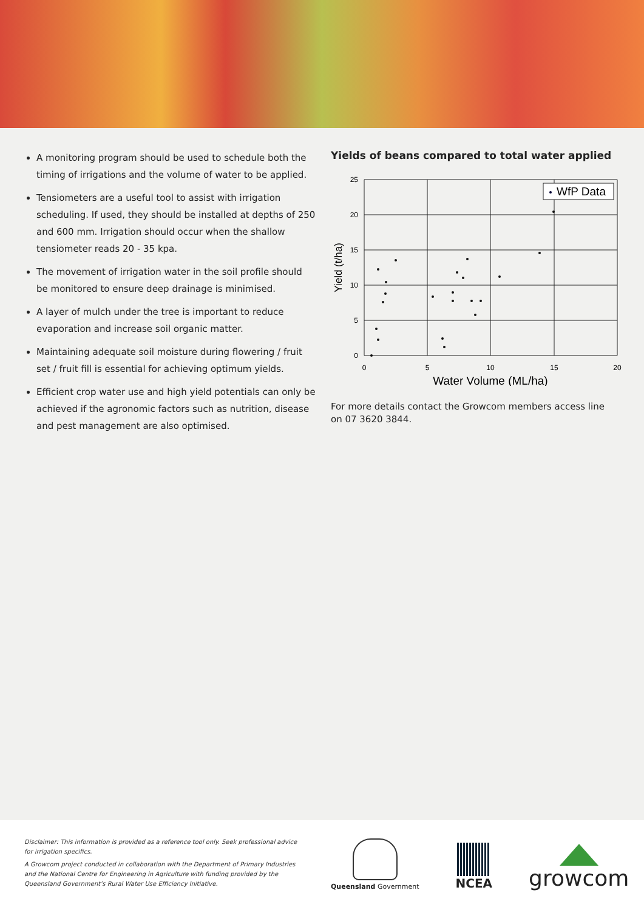A monitoring program should be used to schedule both the timing of irrigations and the volume of water to be applied.
Tensiometers are a useful tool to assist with irrigation scheduling. If used, they should be installed at depths of 250 and 600 mm. Irrigation should occur when the shallow tensiometer reads 20 - 35 kpa.
The movement of irrigation water in the soil profile should be monitored to ensure deep drainage is minimised.
A layer of mulch under the tree is important to reduce evaporation and increase soil organic matter.
Maintaining adequate soil moisture during flowering / fruit set / fruit fill is essential for achieving optimum yields.
Efficient crop water use and high yield potentials can only be achieved if the agronomic factors such as nutrition, disease and pest management are also optimised.
Yields of beans compared to total water applied
25
20
15
10
5
0
0
5
10
15
20
Water Volume (ML/ha)
Yield (t/ha)
WfP Data
For more details contact the Growcom members access line on 07 3620 3844.
Disclaimer: This information is provided as a reference tool only. Seek professional advice for irrigation specifics.
A Growcom project conducted in collaboration with the Department of Primary Industries and the National Centre for Engineering in Agriculture with funding provided by the Queensland Government’s Rural Water Use Efficiency Initiative.
Queensland Government
NCEA
growcom